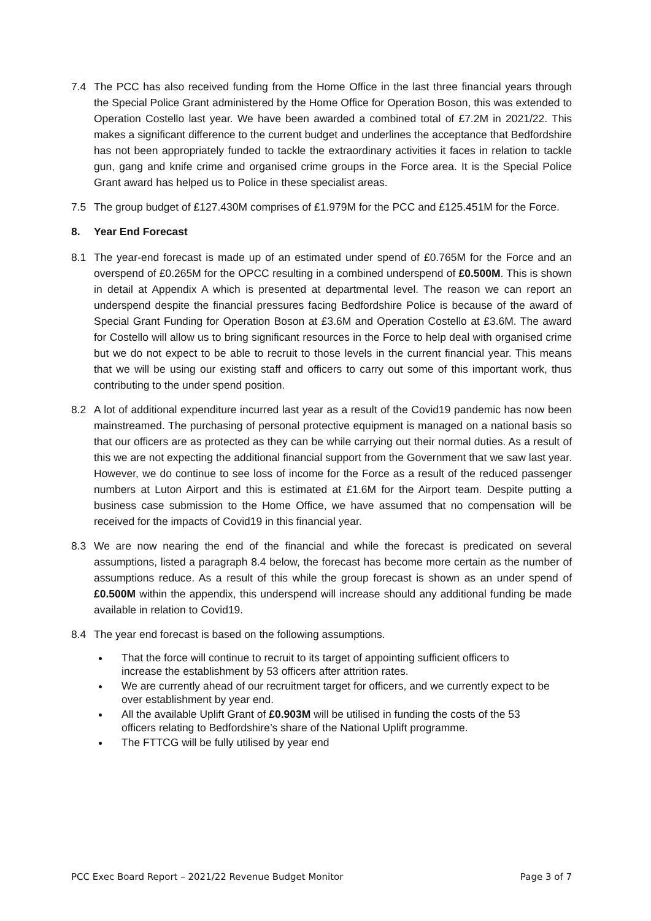7.4 The PCC has also received funding from the Home Office in the last three financial years through the Special Police Grant administered by the Home Office for Operation Boson, this was extended to Operation Costello last year. We have been awarded a combined total of £7.2M in 2021/22. This makes a significant difference to the current budget and underlines the acceptance that Bedfordshire has not been appropriately funded to tackle the extraordinary activities it faces in relation to tackle gun, gang and knife crime and organised crime groups in the Force area. It is the Special Police Grant award has helped us to Police in these specialist areas.
7.5 The group budget of £127.430M comprises of £1.979M for the PCC and £125.451M for the Force.
8. Year End Forecast
8.1 The year-end forecast is made up of an estimated under spend of £0.765M for the Force and an overspend of £0.265M for the OPCC resulting in a combined underspend of £0.500M. This is shown in detail at Appendix A which is presented at departmental level. The reason we can report an underspend despite the financial pressures facing Bedfordshire Police is because of the award of Special Grant Funding for Operation Boson at £3.6M and Operation Costello at £3.6M. The award for Costello will allow us to bring significant resources in the Force to help deal with organised crime but we do not expect to be able to recruit to those levels in the current financial year. This means that we will be using our existing staff and officers to carry out some of this important work, thus contributing to the under spend position.
8.2 A lot of additional expenditure incurred last year as a result of the Covid19 pandemic has now been mainstreamed. The purchasing of personal protective equipment is managed on a national basis so that our officers are as protected as they can be while carrying out their normal duties. As a result of this we are not expecting the additional financial support from the Government that we saw last year. However, we do continue to see loss of income for the Force as a result of the reduced passenger numbers at Luton Airport and this is estimated at £1.6M for the Airport team. Despite putting a business case submission to the Home Office, we have assumed that no compensation will be received for the impacts of Covid19 in this financial year.
8.3 We are now nearing the end of the financial and while the forecast is predicated on several assumptions, listed a paragraph 8.4 below, the forecast has become more certain as the number of assumptions reduce. As a result of this while the group forecast is shown as an under spend of £0.500M within the appendix, this underspend will increase should any additional funding be made available in relation to Covid19.
8.4 The year end forecast is based on the following assumptions.
That the force will continue to recruit to its target of appointing sufficient officers to increase the establishment by 53 officers after attrition rates.
We are currently ahead of our recruitment target for officers, and we currently expect to be over establishment by year end.
All the available Uplift Grant of £0.903M will be utilised in funding the costs of the 53 officers relating to Bedfordshire’s share of the National Uplift programme.
The FTTCG will be fully utilised by year end
PCC Exec Board Report – 2021/22 Revenue Budget Monitor Page 3 of 7